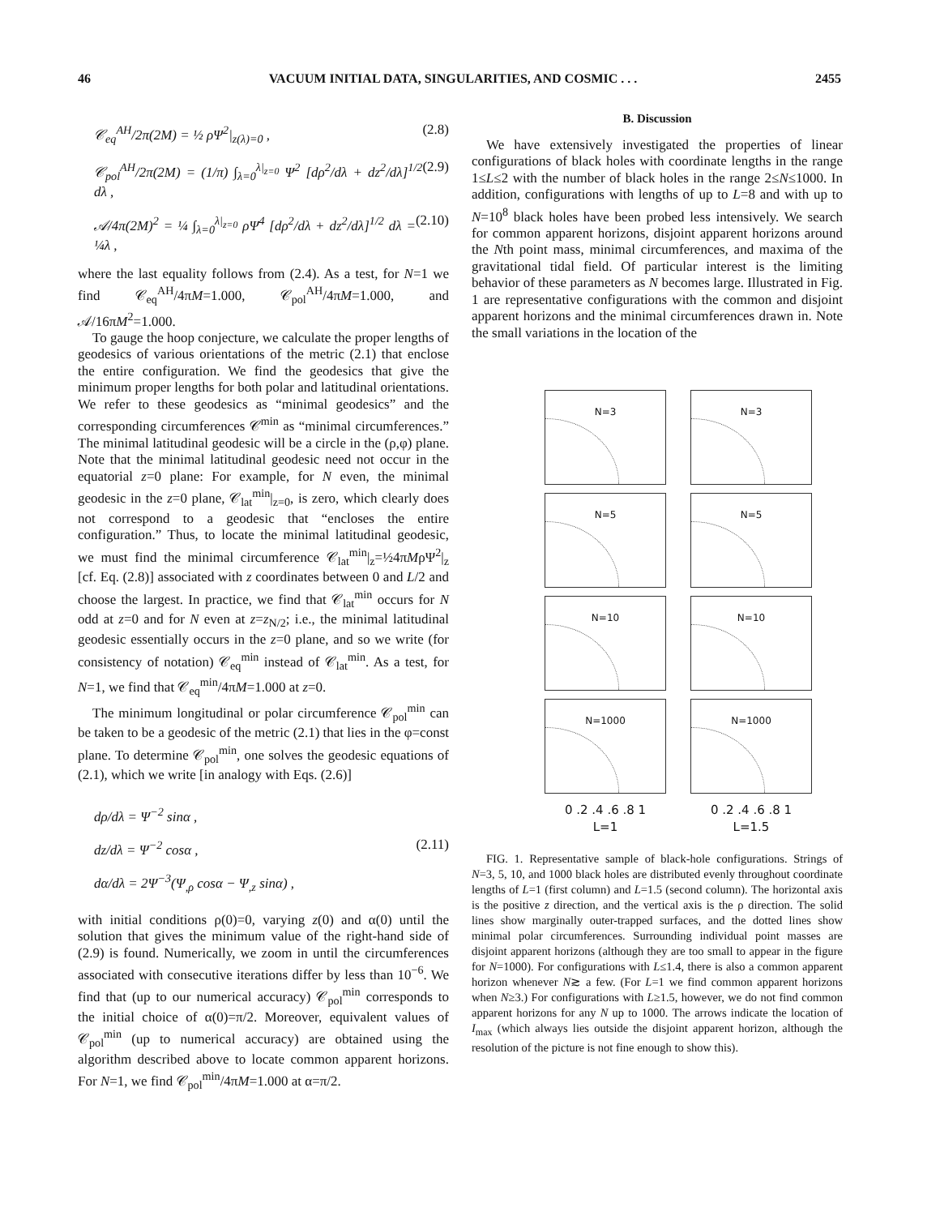46 VACUUM INITIAL DATA, SINGULARITIES, AND COSMIC . . . 2455
𝒞<sub>eq</sub><sup>AH</sup>/2π(2M) = ½ ρΨ<sup>2</sup>|<sub>z(λ)=0</sub> , (2.8)
𝒞<sub>pol</sub><sup>AH</sup>/2π(2M) = (1/π) ∫<sub>λ=0</sub><sup>λ|<sub>z=0</sub></sup> Ψ<sup>2</sup> [dρ<sup>2</sup>/dλ + dz<sup>2</sup>/dλ]<sup>1/2</sup> dλ , (2.9)
𝒜/4π(2M)<sup>2</sup> = ¼ ∫<sub>λ=0</sub><sup>λ|<sub>z=0</sub></sup> ρΨ<sup>4</sup> [dρ<sup>2</sup>/dλ + dz<sup>2</sup>/dλ]<sup>1/2</sup> dλ = ¼λ , (2.10)
where the last equality follows from (2.4). As a test, for N=1 we find 𝒞<sub>eq</sub><sup>AH</sup>/4πM=1.000, 𝒞<sub>pol</sub><sup>AH</sup>/4πM=1.000, and 𝒜/16πM<sup>2</sup>=1.000.
To gauge the hoop conjecture, we calculate the proper lengths of geodesics of various orientations of the metric (2.1) that enclose the entire configuration. We find the geodesics that give the minimum proper lengths for both polar and latitudinal orientations. We refer to these geodesics as “minimal geodesics” and the corresponding circumferences 𝒞<sup>min</sup> as “minimal circumferences.” The minimal latitudinal geodesic will be a circle in the (ρ,φ) plane. Note that the minimal latitudinal geodesic need not occur in the equatorial z=0 plane: For example, for N even, the minimal geodesic in the z=0 plane, 𝒞<sub>lat</sub><sup>min</sup>|<sub>z=0</sub>, is zero, which clearly does not correspond to a geodesic that “encloses the entire configuration.” Thus, to locate the minimal latitudinal geodesic, we must find the minimal circumference 𝒞<sub>lat</sub><sup>min</sup>|<sub>z</sub>=½4πMρΨ<sup>2</sup>|<sub>z</sub> [cf. Eq. (2.8)] associated with z coordinates between 0 and L/2 and choose the largest. In practice, we find that 𝒞<sub>lat</sub><sup>min</sup> occurs for N odd at z=0 and for N even at z=z<sub>N/2</sub>; i.e., the minimal latitudinal geodesic essentially occurs in the z=0 plane, and so we write (for consistency of notation) 𝒞<sub>eq</sub><sup>min</sup> instead of 𝒞<sub>lat</sub><sup>min</sup>. As a test, for N=1, we find that 𝒞<sub>eq</sub><sup>min</sup>/4πM=1.000 at z=0.
The minimum longitudinal or polar circumference 𝒞<sub>pol</sub><sup>min</sup> can be taken to be a geodesic of the metric (2.1) that lies in the φ=const plane. To determine 𝒞<sub>pol</sub><sup>min</sup>, one solves the geodesic equations of (2.1), which we write [in analogy with Eqs. (2.6)]
dρ/dλ = Ψ<sup>−2</sup> sinα ,
dz/dλ = Ψ<sup>−2</sup> cosα , (2.11)
dα/dλ = 2Ψ<sup>−3</sup>(Ψ<sub>,ρ</sub> cosα − Ψ<sub>,z</sub> sinα) ,
with initial conditions ρ(0)=0, varying z(0) and α(0) until the solution that gives the minimum value of the right-hand side of (2.9) is found. Numerically, we zoom in until the circumferences associated with consecutive iterations differ by less than 10<sup>−6</sup>. We find that (up to our numerical accuracy) 𝒞<sub>pol</sub><sup>min</sup> corresponds to the initial choice of α(0)=π/2. Moreover, equivalent values of 𝒞<sub>pol</sub><sup>min</sup> (up to numerical accuracy) are obtained using the algorithm described above to locate common apparent horizons. For N=1, we find 𝒞<sub>pol</sub><sup>min</sup>/4πM=1.000 at α=π/2.
B. Discussion
We have extensively investigated the properties of linear configurations of black holes with coordinate lengths in the range 1≤L≤2 with the number of black holes in the range 2≤N≤1000. In addition, configurations with lengths of up to L=8 and with up to N=10<sup>8</sup> black holes have been probed less intensively. We search for common apparent horizons, disjoint apparent horizons around the Nth point mass, minimal circumferences, and maxima of the gravitational tidal field. Of particular interest is the limiting behavior of these parameters as N becomes large. Illustrated in Fig. 1 are representative configurations with the common and disjoint apparent horizons and the minimal circumferences drawn in. Note the small variations in the location of the
N=3
N=3
N=5
N=5
N=10
N=10
N=1000
N=1000
0 .2 .4 .6 .8 1
L=1
0 .2 .4 .6 .8 1
L=1.5
FIG. 1. Representative sample of black-hole configurations. Strings of N=3, 5, 10, and 1000 black holes are distributed evenly throughout coordinate lengths of L=1 (first column) and L=1.5 (second column). The horizontal axis is the positive z direction, and the vertical axis is the ρ direction. The solid lines show marginally outer-trapped surfaces, and the dotted lines show minimal polar circumferences. Surrounding individual point masses are disjoint apparent horizons (although they are too small to appear in the figure for N=1000). For configurations with L≤1.4, there is also a common apparent horizon whenever N≳ a few. (For L=1 we find common apparent horizons when N≥3.) For configurations with L≥1.5, however, we do not find common apparent horizons for any N up to 1000. The arrows indicate the location of I<sub>max</sub> (which always lies outside the disjoint apparent horizon, although the resolution of the picture is not fine enough to show this).